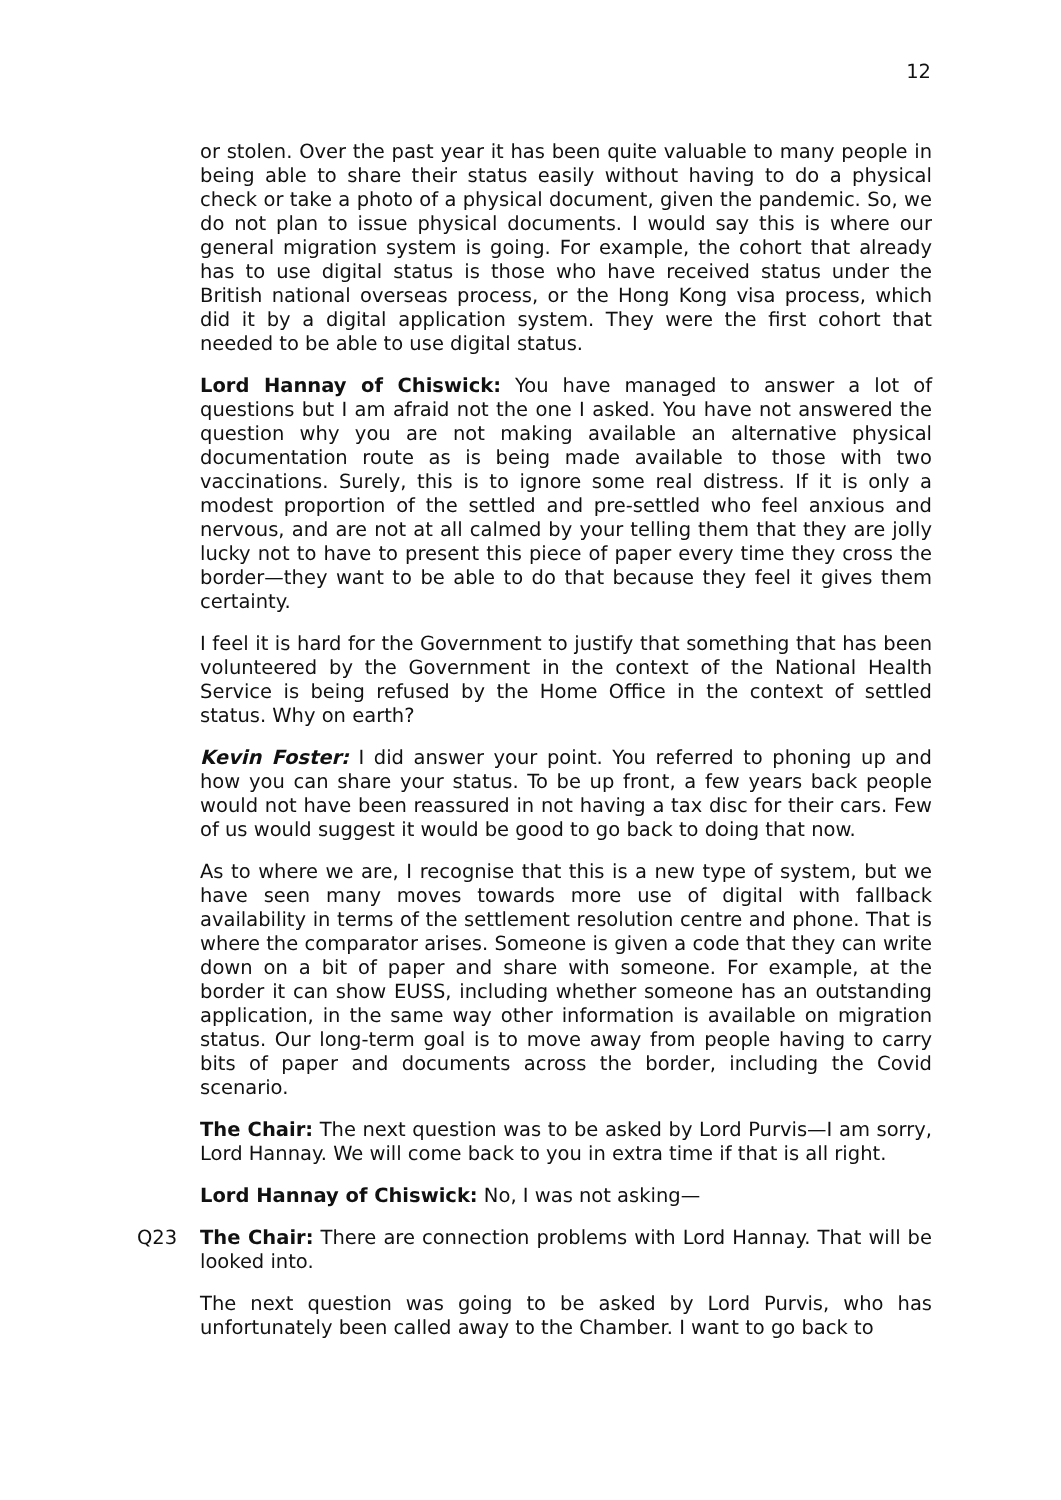12
or stolen. Over the past year it has been quite valuable to many people in being able to share their status easily without having to do a physical check or take a photo of a physical document, given the pandemic. So, we do not plan to issue physical documents. I would say this is where our general migration system is going. For example, the cohort that already has to use digital status is those who have received status under the British national overseas process, or the Hong Kong visa process, which did it by a digital application system. They were the first cohort that needed to be able to use digital status.
Lord Hannay of Chiswick: You have managed to answer a lot of questions but I am afraid not the one I asked. You have not answered the question why you are not making available an alternative physical documentation route as is being made available to those with two vaccinations. Surely, this is to ignore some real distress. If it is only a modest proportion of the settled and pre-settled who feel anxious and nervous, and are not at all calmed by your telling them that they are jolly lucky not to have to present this piece of paper every time they cross the border—they want to be able to do that because they feel it gives them certainty.
I feel it is hard for the Government to justify that something that has been volunteered by the Government in the context of the National Health Service is being refused by the Home Office in the context of settled status. Why on earth?
Kevin Foster: I did answer your point. You referred to phoning up and how you can share your status. To be up front, a few years back people would not have been reassured in not having a tax disc for their cars. Few of us would suggest it would be good to go back to doing that now.
As to where we are, I recognise that this is a new type of system, but we have seen many moves towards more use of digital with fallback availability in terms of the settlement resolution centre and phone. That is where the comparator arises. Someone is given a code that they can write down on a bit of paper and share with someone. For example, at the border it can show EUSS, including whether someone has an outstanding application, in the same way other information is available on migration status. Our long-term goal is to move away from people having to carry bits of paper and documents across the border, including the Covid scenario.
The Chair: The next question was to be asked by Lord Purvis—I am sorry, Lord Hannay. We will come back to you in extra time if that is all right.
Lord Hannay of Chiswick: No, I was not asking—
Q23 The Chair: There are connection problems with Lord Hannay. That will be looked into.
The next question was going to be asked by Lord Purvis, who has unfortunately been called away to the Chamber. I want to go back to